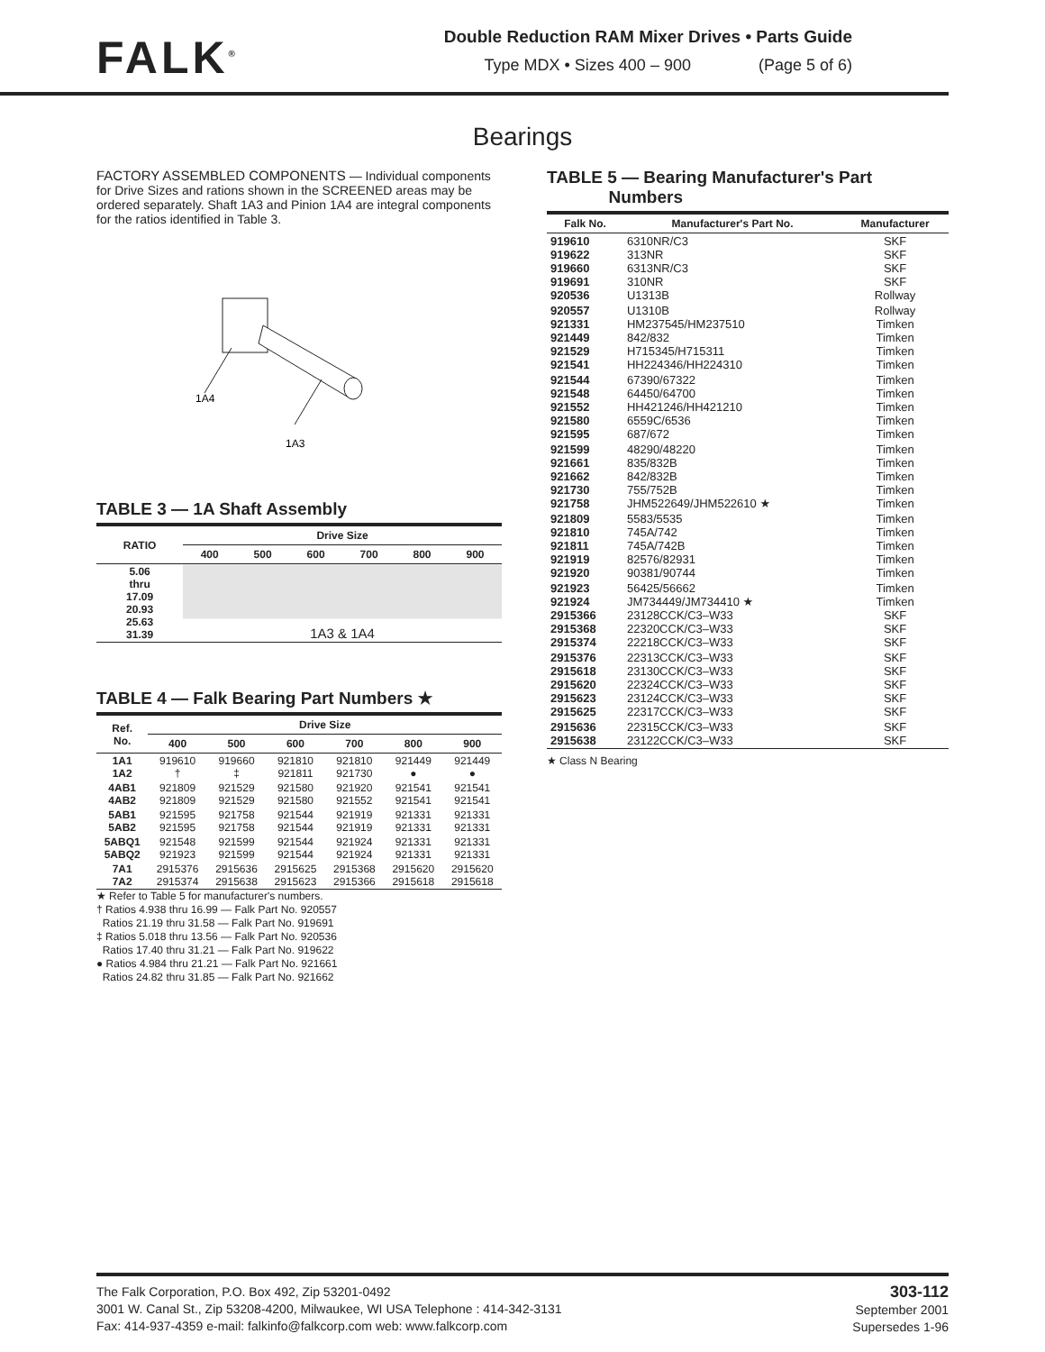FALK<sup>®</sup>
Double Reduction RAM Mixer Drives • Parts Guide
Type MDX • Sizes 400 – 900 (Page 5 of 6)
Bearings
FACTORY ASSEMBLED COMPONENTS — Individual components for Drive Sizes and rations shown in the SCREENED areas may be ordered separately. Shaft 1A3 and Pinion 1A4 are integral components for the ratios identified in Table 3.
1A4
1A3
TABLE 3 — 1A Shaft Assembly
| RATIO | Drive Size | | | | | |
| --- | --- | --- | --- | --- | --- | --- |
| | 400 | 500 | 600 | 700 | 800 | 900 |
| 5.06 thru 17.09 20.93 25.63 31.39 | 1A3 & 1A4 | | | | | |
TABLE 4 — Falk Bearing Part Numbers ★
| Ref. No. | Drive Size | | | | | |
| --- | --- | --- | --- | --- | --- | --- |
| | 400 | 500 | 600 | 700 | 800 | 900 |
| 1A1 1A2 | 919610 † | 919660 ‡ | 921810 921811 | 921810 921730 | 921449 ● | 921449 ● |
| 4AB1 4AB2 | 921809 921809 | 921529 921529 | 921580 921580 | 921920 921552 | 921541 921541 | 921541 921541 |
| 5AB1 5AB2 | 921595 921595 | 921758 921758 | 921544 921544 | 921919 921919 | 921331 921331 | 921331 921331 |
| 5ABQ1 5ABQ2 | 921548 921923 | 921599 921599 | 921544 921544 | 921924 921924 | 921331 921331 | 921331 921331 |
| 7A1 7A2 | 2915376 2915374 | 2915636 2915638 | 2915625 2915623 | 2915368 2915366 | 2915620 2915618 | 2915620 2915618 |
★ Refer to Table 5 for manufacturer's numbers.
† Ratios 4.938 thru 16.99 — Falk Part No. 920557
Ratios 21.19 thru 31.58 — Falk Part No. 919691
‡ Ratios 5.018 thru 13.56 — Falk Part No. 920536
Ratios 17.40 thru 31.21 — Falk Part No. 919622
● Ratios 4.984 thru 21.21 — Falk Part No. 921661
Ratios 24.82 thru 31.85 — Falk Part No. 921662
TABLE 5 — Bearing Manufacturer's Part
Numbers
| Falk No. | Manufacturer's Part No. | Manufacturer |
| --- | --- | --- |
| 919610 919622 919660 919691 920536 | 6310NR/C3 313NR 6313NR/C3 310NR U1313B | SKF SKF SKF SKF Rollway |
| 920557 921331 921449 921529 921541 | U1310B HM237545/HM237510 842/832 H715345/H715311 HH224346/HH224310 | Rollway Timken Timken Timken Timken |
| 921544 921548 921552 921580 921595 | 67390/67322 64450/64700 HH421246/HH421210 6559C/6536 687/672 | Timken Timken Timken Timken Timken |
| 921599 921661 921662 921730 921758 | 48290/48220 835/832B 842/832B 755/752B JHM522649/JHM522610 ★ | Timken Timken Timken Timken Timken |
| 921809 921810 921811 921919 921920 | 5583/5535 745A/742 745A/742B 82576/82931 90381/90744 | Timken Timken Timken Timken Timken |
| 921923 921924 2915366 2915368 2915374 | 56425/56662 JM734449/JM734410 ★ 23128CCK/C3–W33 22320CCK/C3–W33 22218CCK/C3–W33 | Timken Timken SKF SKF SKF |
| 2915376 2915618 2915620 2915623 2915625 | 22313CCK/C3–W33 23130CCK/C3–W33 22324CCK/C3–W33 23124CCK/C3–W33 22317CCK/C3–W33 | SKF SKF SKF SKF SKF |
| 2915636 2915638 | 22315CCK/C3–W33 23122CCK/C3–W33 | SKF SKF |
★ Class N Bearing
The Falk Corporation, P.O. Box 492, Zip 53201-0492
3001 W. Canal St., Zip 53208-4200, Milwaukee, WI USA Telephone : 414-342-3131
Fax: 414-937-4359 e-mail: falkinfo@falkcorp.com web: www.falkcorp.com
303-112
September 2001
Supersedes 1-96